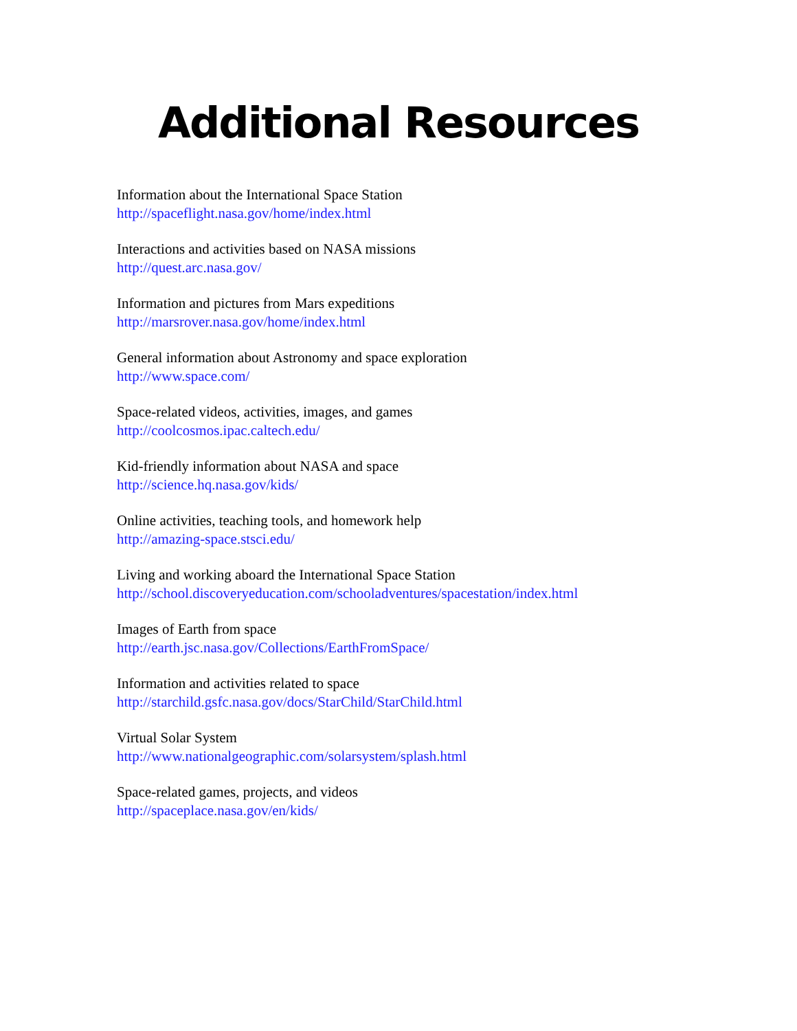Additional Resources
Information about the International Space Station
http://spaceflight.nasa.gov/home/index.html
Interactions and activities based on NASA missions
http://quest.arc.nasa.gov/
Information and pictures from Mars expeditions
http://marsrover.nasa.gov/home/index.html
General information about Astronomy and space exploration
http://www.space.com/
Space-related videos, activities, images, and games
http://coolcosmos.ipac.caltech.edu/
Kid-friendly information about NASA and space
http://science.hq.nasa.gov/kids/
Online activities, teaching tools, and homework help
http://amazing-space.stsci.edu/
Living and working aboard the International Space Station
http://school.discoveryeducation.com/schooladventures/spacestation/index.html
Images of Earth from space
http://earth.jsc.nasa.gov/Collections/EarthFromSpace/
Information and activities related to space
http://starchild.gsfc.nasa.gov/docs/StarChild/StarChild.html
Virtual Solar System
http://www.nationalgeographic.com/solarsystem/splash.html
Space-related games, projects, and videos
http://spaceplace.nasa.gov/en/kids/